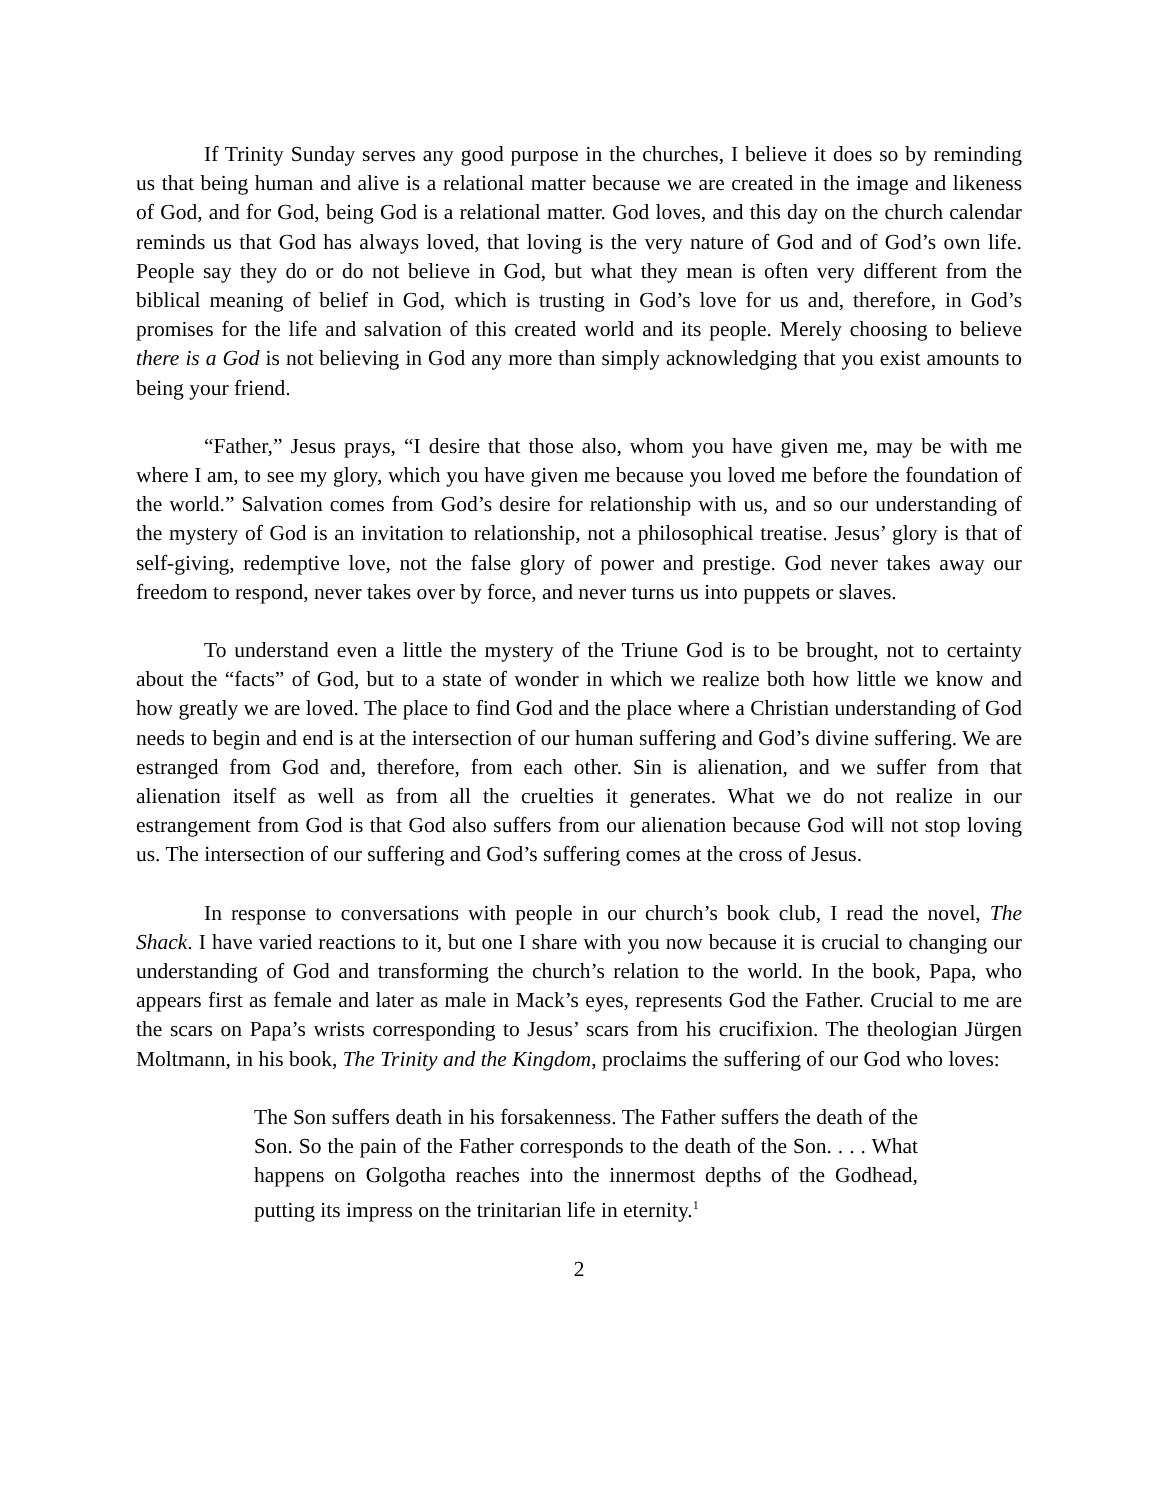If Trinity Sunday serves any good purpose in the churches, I believe it does so by reminding us that being human and alive is a relational matter because we are created in the image and likeness of God, and for God, being God is a relational matter. God loves, and this day on the church calendar reminds us that God has always loved, that loving is the very nature of God and of God’s own life. People say they do or do not believe in God, but what they mean is often very different from the biblical meaning of belief in God, which is trusting in God’s love for us and, therefore, in God’s promises for the life and salvation of this created world and its people. Merely choosing to believe there is a God is not believing in God any more than simply acknowledging that you exist amounts to being your friend.
“Father,” Jesus prays, “I desire that those also, whom you have given me, may be with me where I am, to see my glory, which you have given me because you loved me before the foundation of the world.” Salvation comes from God’s desire for relationship with us, and so our understanding of the mystery of God is an invitation to relationship, not a philosophical treatise. Jesus’ glory is that of self-giving, redemptive love, not the false glory of power and prestige. God never takes away our freedom to respond, never takes over by force, and never turns us into puppets or slaves.
To understand even a little the mystery of the Triune God is to be brought, not to certainty about the “facts” of God, but to a state of wonder in which we realize both how little we know and how greatly we are loved. The place to find God and the place where a Christian understanding of God needs to begin and end is at the intersection of our human suffering and God’s divine suffering. We are estranged from God and, therefore, from each other. Sin is alienation, and we suffer from that alienation itself as well as from all the cruelties it generates. What we do not realize in our estrangement from God is that God also suffers from our alienation because God will not stop loving us. The intersection of our suffering and God’s suffering comes at the cross of Jesus.
In response to conversations with people in our church’s book club, I read the novel, The Shack. I have varied reactions to it, but one I share with you now because it is crucial to changing our understanding of God and transforming the church’s relation to the world. In the book, Papa, who appears first as female and later as male in Mack’s eyes, represents God the Father. Crucial to me are the scars on Papa’s wrists corresponding to Jesus’ scars from his crucifixion. The theologian Jürgen Moltmann, in his book, The Trinity and the Kingdom, proclaims the suffering of our God who loves:
The Son suffers death in his forsakenness. The Father suffers the death of the Son. So the pain of the Father corresponds to the death of the Son. . . . What happens on Golgotha reaches into the innermost depths of the Godhead, putting its impress on the trinitarian life in eternity.<sup>1</sup>
2